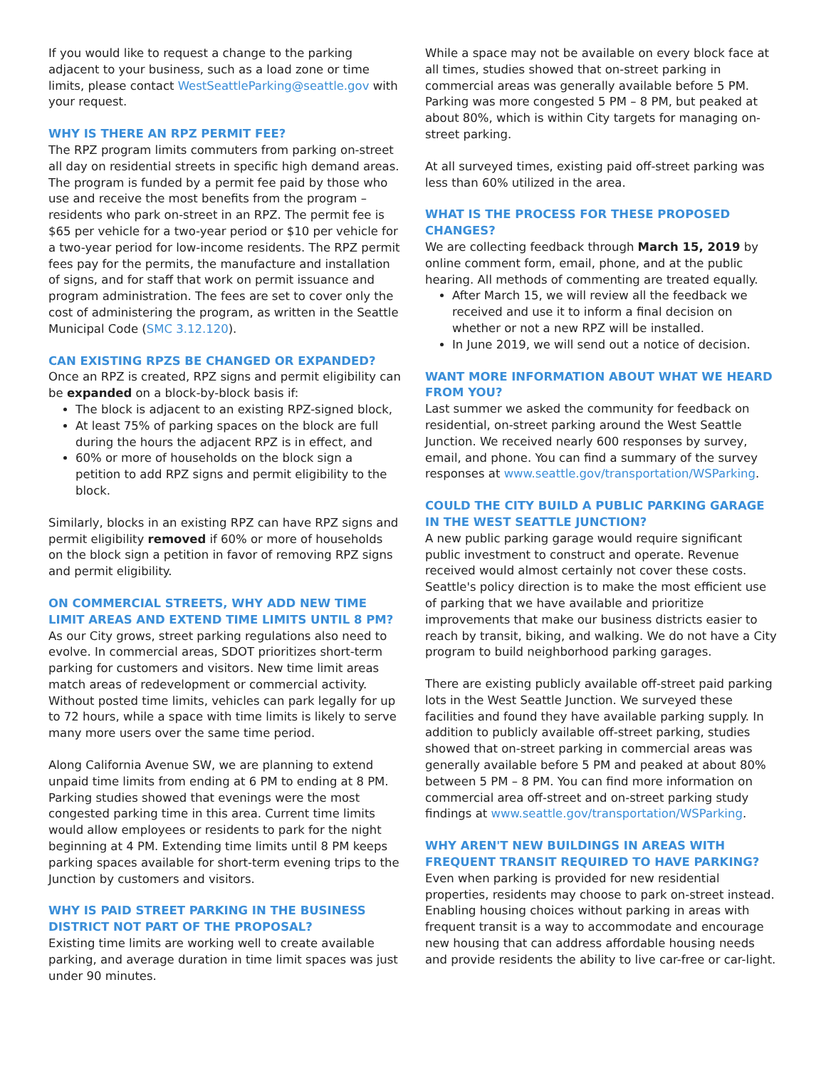If you would like to request a change to the parking adjacent to your business, such as a load zone or time limits, please contact WestSeattleParking@seattle.gov with your request.
WHY IS THERE AN RPZ PERMIT FEE?
The RPZ program limits commuters from parking on-street all day on residential streets in specific high demand areas. The program is funded by a permit fee paid by those who use and receive the most benefits from the program – residents who park on-street in an RPZ. The permit fee is $65 per vehicle for a two-year period or $10 per vehicle for a two-year period for low-income residents. The RPZ permit fees pay for the permits, the manufacture and installation of signs, and for staff that work on permit issuance and program administration. The fees are set to cover only the cost of administering the program, as written in the Seattle Municipal Code (SMC 3.12.120).
CAN EXISTING RPZS BE CHANGED OR EXPANDED?
Once an RPZ is created, RPZ signs and permit eligibility can be expanded on a block-by-block basis if:
The block is adjacent to an existing RPZ-signed block,
At least 75% of parking spaces on the block are full during the hours the adjacent RPZ is in effect, and
60% or more of households on the block sign a petition to add RPZ signs and permit eligibility to the block.
Similarly, blocks in an existing RPZ can have RPZ signs and permit eligibility removed if 60% or more of households on the block sign a petition in favor of removing RPZ signs and permit eligibility.
ON COMMERCIAL STREETS, WHY ADD NEW TIME LIMIT AREAS AND EXTEND TIME LIMITS UNTIL 8 PM?
As our City grows, street parking regulations also need to evolve. In commercial areas, SDOT prioritizes short-term parking for customers and visitors. New time limit areas match areas of redevelopment or commercial activity. Without posted time limits, vehicles can park legally for up to 72 hours, while a space with time limits is likely to serve many more users over the same time period.
Along California Avenue SW, we are planning to extend unpaid time limits from ending at 6 PM to ending at 8 PM. Parking studies showed that evenings were the most congested parking time in this area. Current time limits would allow employees or residents to park for the night beginning at 4 PM. Extending time limits until 8 PM keeps parking spaces available for short-term evening trips to the Junction by customers and visitors.
WHY IS PAID STREET PARKING IN THE BUSINESS DISTRICT NOT PART OF THE PROPOSAL?
Existing time limits are working well to create available parking, and average duration in time limit spaces was just under 90 minutes.
While a space may not be available on every block face at all times, studies showed that on-street parking in commercial areas was generally available before 5 PM. Parking was more congested 5 PM – 8 PM, but peaked at about 80%, which is within City targets for managing on-street parking.
At all surveyed times, existing paid off-street parking was less than 60% utilized in the area.
WHAT IS THE PROCESS FOR THESE PROPOSED CHANGES?
We are collecting feedback through March 15, 2019 by online comment form, email, phone, and at the public hearing. All methods of commenting are treated equally.
After March 15, we will review all the feedback we received and use it to inform a final decision on whether or not a new RPZ will be installed.
In June 2019, we will send out a notice of decision.
WANT MORE INFORMATION ABOUT WHAT WE HEARD FROM YOU?
Last summer we asked the community for feedback on residential, on-street parking around the West Seattle Junction. We received nearly 600 responses by survey, email, and phone. You can find a summary of the survey responses at www.seattle.gov/transportation/WSParking.
COULD THE CITY BUILD A PUBLIC PARKING GARAGE IN THE WEST SEATTLE JUNCTION?
A new public parking garage would require significant public investment to construct and operate. Revenue received would almost certainly not cover these costs. Seattle's policy direction is to make the most efficient use of parking that we have available and prioritize improvements that make our business districts easier to reach by transit, biking, and walking. We do not have a City program to build neighborhood parking garages.
There are existing publicly available off-street paid parking lots in the West Seattle Junction. We surveyed these facilities and found they have available parking supply. In addition to publicly available off-street parking, studies showed that on-street parking in commercial areas was generally available before 5 PM and peaked at about 80% between 5 PM – 8 PM. You can find more information on commercial area off-street and on-street parking study findings at www.seattle.gov/transportation/WSParking.
WHY AREN'T NEW BUILDINGS IN AREAS WITH FREQUENT TRANSIT REQUIRED TO HAVE PARKING?
Even when parking is provided for new residential properties, residents may choose to park on-street instead. Enabling housing choices without parking in areas with frequent transit is a way to accommodate and encourage new housing that can address affordable housing needs and provide residents the ability to live car-free or car-light.